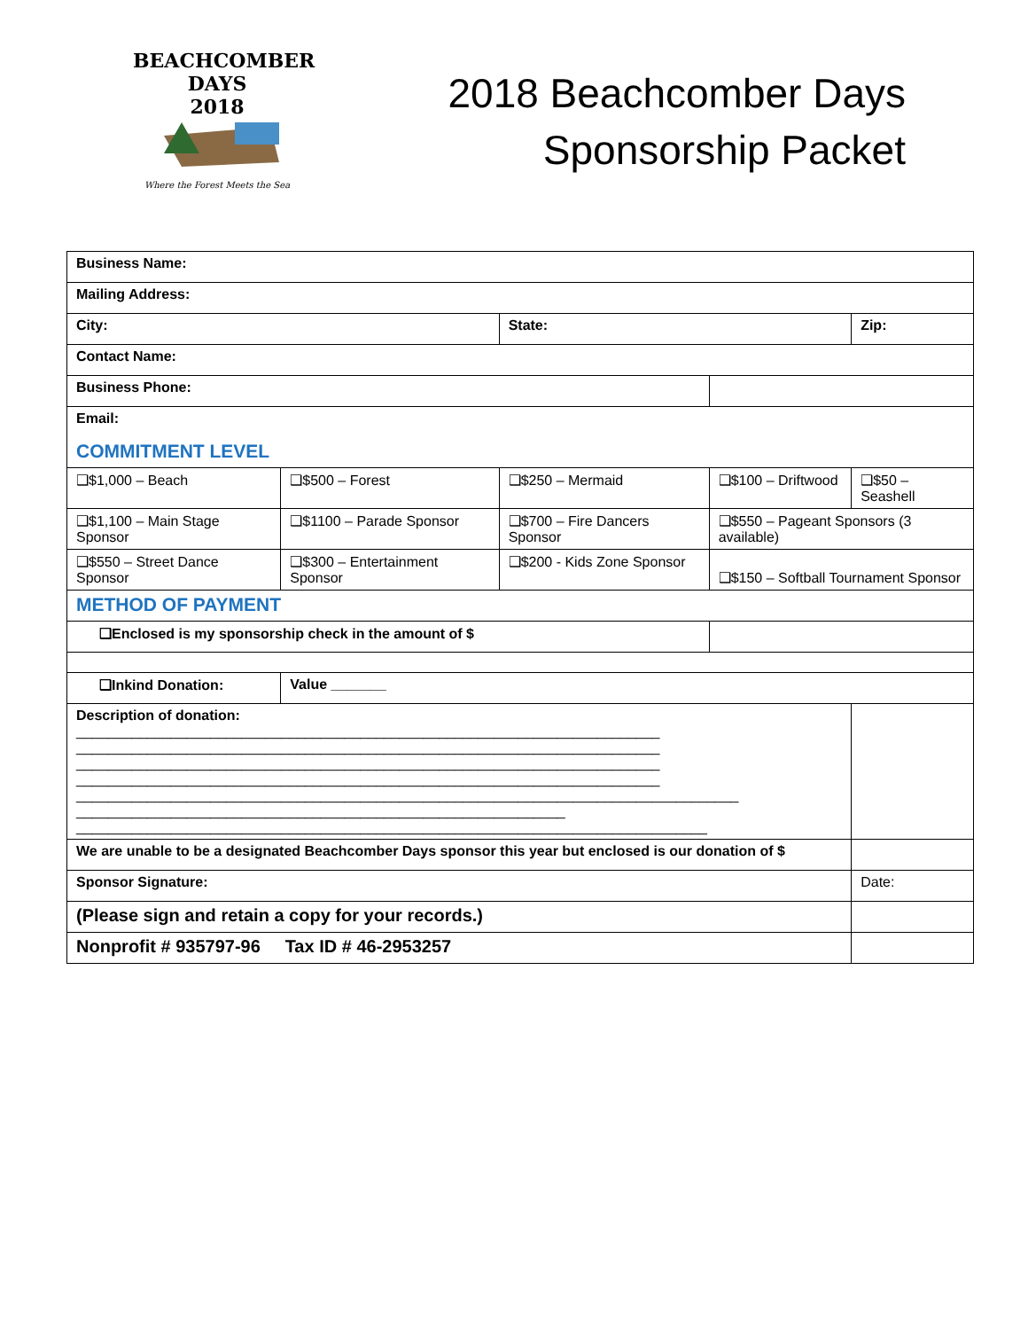BEACHCOMBER DAYS
2018
Where the Forest Meets the Sea
2018 Beachcomber Days
Sponsorship Packet
| Business Name: | | | | | |
| Mailing Address: | | | | | |
| City: | | State: | | Zip: | |
| Contact Name: | | | | | |
| Business Phone: | | | | | |
| Email: | | | | | |
| COMMITMENT LEVEL | | | | | |
| ❑$1,000 – Beach | ❑$500 – Forest | ❑$250 – Mermaid | ❑$100 – Driftwood | ❑$50 – Seashell | |
| ❑$1,100 – Main Stage Sponsor | ❑$1100 – Parade Sponsor | ❑$700 – Fire Dancers Sponsor | ❑$550 – Pageant Sponsors (3 available) | | |
| ❑$550 – Street Dance Sponsor | ❑$300 – Entertainment Sponsor | ❑$200 - Kids Zone Sponsor | ❑$150 – Softball Tournament Sponsor | | |
| METHOD OF PAYMENT | | | | | |
| ❑Enclosed is my sponsorship check in the amount of $ | | | | | |
| ❑Inkind Donation: | Value _______ | | | | |
| Description of donation: __________________________________________________________________________ __________________________________________________________________________ __________________________________________________________________________ __________________________________________________________________________ ____________________________________________________________________________________ ______________________________________________________________ ________________________________________________________________________________ | | | | | |
| We are unable to be a designated Beachcomber Days sponsor this year but enclosed is our donation of $ | | | | | |
| Sponsor Signature: | | | | | Date: |
| (Please sign and retain a copy for your records.) | | | | | |
| Nonprofit # 935797-96 Tax ID # 46-2953257 | | | | | |